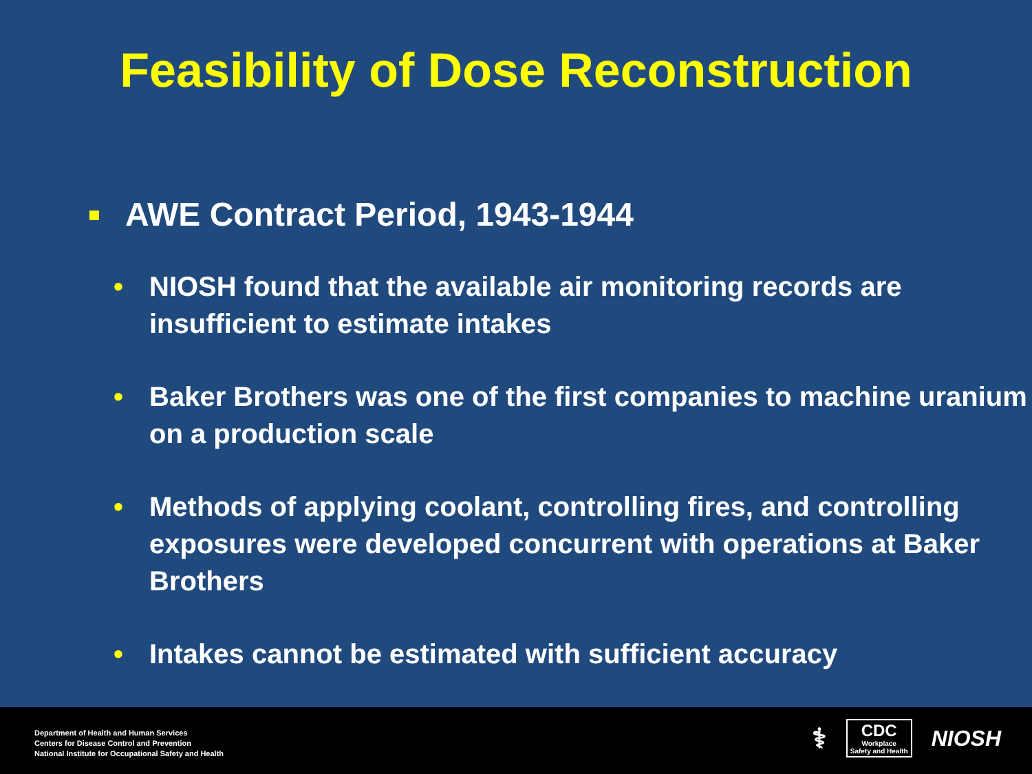Feasibility of Dose Reconstruction
AWE Contract Period, 1943-1944
• NIOSH found that the available air monitoring records are insufficient to estimate intakes
• Baker Brothers was one of the first companies to machine uranium on a production scale
• Methods of applying coolant, controlling fires, and controlling exposures were developed concurrent with operations at Baker Brothers
• Intakes cannot be estimated with sufficient accuracy
Department of Health and Human Services
Centers for Disease Control and Prevention
National Institute for Occupational Safety and Health
⚕
CDC
Workplace
Safety and Health
NIOSH